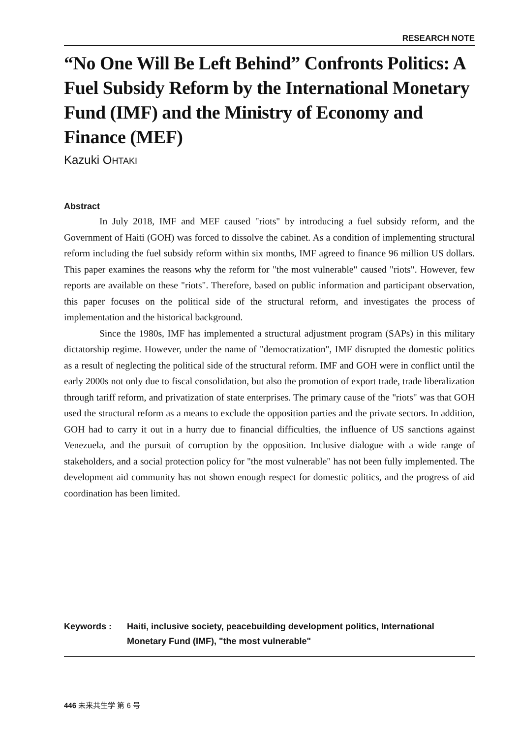RESEARCH NOTE
“No One Will Be Left Behind” Confronts Politics: A Fuel Subsidy Reform by the International Monetary Fund (IMF) and the Ministry of Economy and Finance (MEF)
Kazuki OHTAKI
Abstract
In July 2018, IMF and MEF caused "riots" by introducing a fuel subsidy reform, and the Government of Haiti (GOH) was forced to dissolve the cabinet. As a condition of implementing structural reform including the fuel subsidy reform within six months, IMF agreed to finance 96 million US dollars. This paper examines the reasons why the reform for "the most vulnerable" caused "riots". However, few reports are available on these "riots". Therefore, based on public information and participant observation, this paper focuses on the political side of the structural reform, and investigates the process of implementation and the historical background.
Since the 1980s, IMF has implemented a structural adjustment program (SAPs) in this military dictatorship regime. However, under the name of "democratization", IMF disrupted the domestic politics as a result of neglecting the political side of the structural reform. IMF and GOH were in conflict until the early 2000s not only due to fiscal consolidation, but also the promotion of export trade, trade liberalization through tariff reform, and privatization of state enterprises. The primary cause of the "riots" was that GOH used the structural reform as a means to exclude the opposition parties and the private sectors. In addition, GOH had to carry it out in a hurry due to financial difficulties, the influence of US sanctions against Venezuela, and the pursuit of corruption by the opposition. Inclusive dialogue with a wide range of stakeholders, and a social protection policy for "the most vulnerable" has not been fully implemented. The development aid community has not shown enough respect for domestic politics, and the progress of aid coordination has been limited.
Keywords : Haiti, inclusive society, peacebuilding development politics, International Monetary Fund (IMF), "the most vulnerable"
446 未来共生学 第 6 号